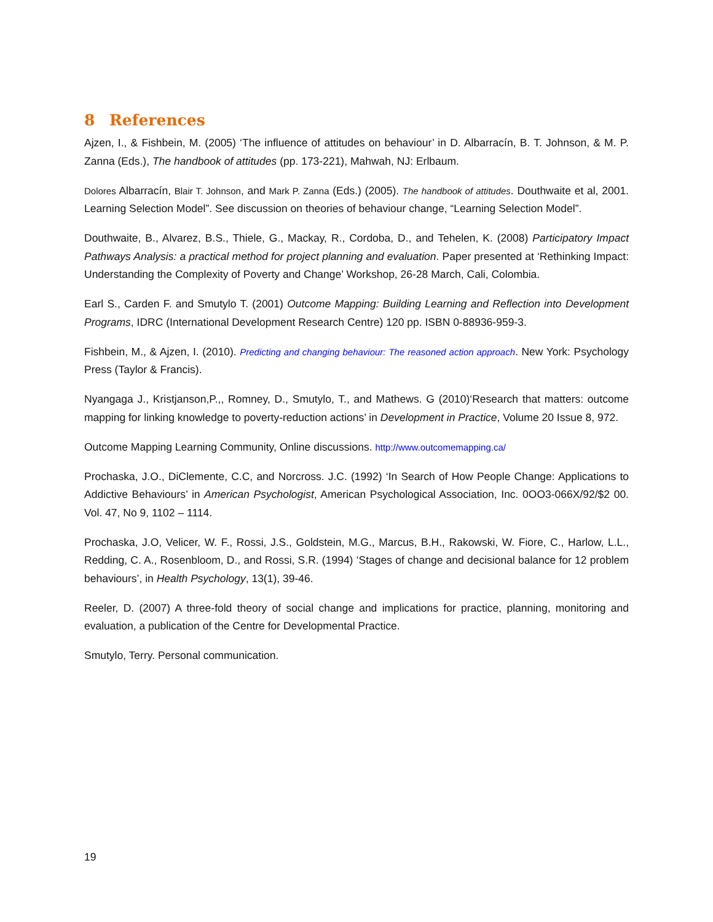8 References
Ajzen, I., & Fishbein, M. (2005) ‘The influence of attitudes on behaviour’ in D. Albarracín, B. T. Johnson, & M. P. Zanna (Eds.), The handbook of attitudes (pp. 173-221), Mahwah, NJ: Erlbaum.
Dolores Albarracín, Blair T. Johnson, and Mark P. Zanna (Eds.) (2005). The handbook of attitudes. Douthwaite et al, 2001. Learning Selection Model”. See discussion on theories of behaviour change, “Learning Selection Model”.
Douthwaite, B., Alvarez, B.S., Thiele, G., Mackay, R., Cordoba, D., and Tehelen, K. (2008) Participatory Impact Pathways Analysis: a practical method for project planning and evaluation. Paper presented at ‘Rethinking Impact: Understanding the Complexity of Poverty and Change’ Workshop, 26-28 March, Cali, Colombia.
Earl S., Carden F. and Smutylo T. (2001) Outcome Mapping: Building Learning and Reflection into Development Programs, IDRC (International Development Research Centre) 120 pp. ISBN 0-88936-959-3.
Fishbein, M., & Ajzen, I. (2010). Predicting and changing behaviour: The reasoned action approach. New York: Psychology Press (Taylor & Francis).
Nyangaga J., Kristjanson,P.,, Romney, D., Smutylo, T., and Mathews. G (2010)‘Research that matters: outcome mapping for linking knowledge to poverty-reduction actions’ in Development in Practice, Volume 20 Issue 8, 972.
Outcome Mapping Learning Community, Online discussions. http://www.outcomemapping.ca/
Prochaska, J.O., DiClemente, C.C, and Norcross. J.C. (1992) ‘In Search of How People Change: Applications to Addictive Behaviours’ in American Psychologist, American Psychological Association, Inc. 0OO3-066X/92/$2 00. Vol. 47, No 9, 1102 – 1114.
Prochaska, J.O, Velicer, W. F., Rossi, J.S., Goldstein, M.G., Marcus, B.H., Rakowski, W. Fiore, C., Harlow, L.L., Redding, C. A., Rosenbloom, D., and Rossi, S.R. (1994) ‘Stages of change and decisional balance for 12 problem behaviours’, in Health Psychology, 13(1), 39-46.
Reeler, D. (2007) A three-fold theory of social change and implications for practice, planning, monitoring and evaluation, a publication of the Centre for Developmental Practice.
Smutylo, Terry. Personal communication.
19